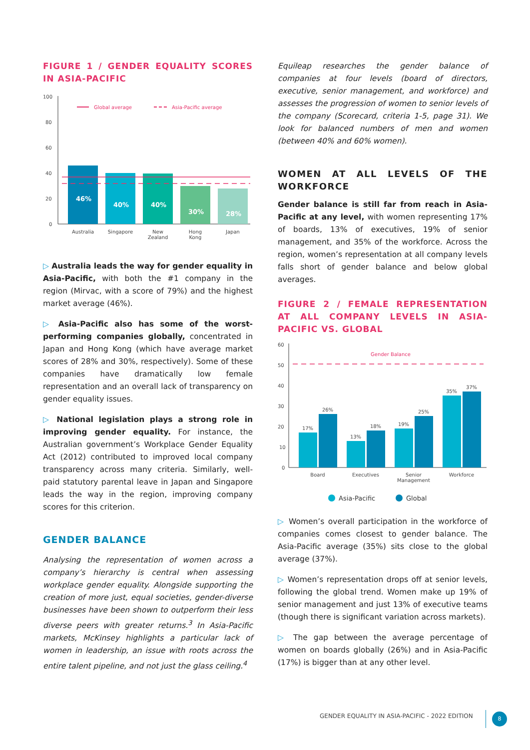FIGURE 1 / GENDER EQUALITY SCORES IN ASIA-PACIFIC
100
80
60
40
20
0
Global average
Asia-Pacific average
46%
40%
40%
30%
28%
Australia
Singapore
New
Zealand
Hong
Kong
Japan
▷ Australia leads the way for gender equality in Asia-Pacific, with both the #1 company in the region (Mirvac, with a score of 79%) and the highest market average (46%).
▷ Asia-Pacific also has some of the worst-performing companies globally, concentrated in Japan and Hong Kong (which have average market scores of 28% and 30%, respectively). Some of these companies have dramatically low female representation and an overall lack of transparency on gender equality issues.
▷ National legislation plays a strong role in improving gender equality. For instance, the Australian government’s Workplace Gender Equality Act (2012) contributed to improved local company transparency across many criteria. Similarly, well-paid statutory parental leave in Japan and Singapore leads the way in the region, improving company scores for this criterion.
GENDER BALANCE
Analysing the representation of women across a company’s hierarchy is central when assessing workplace gender equality. Alongside supporting the creation of more just, equal societies, gender-diverse businesses have been shown to outperform their less diverse peers with greater returns.<sup>3</sup> In Asia-Pacific markets, McKinsey highlights a particular lack of women in leadership, an issue with roots across the entire talent pipeline, and not just the glass ceiling.<sup>4</sup>
Equileap researches the gender balance of companies at four levels (board of directors, executive, senior management, and workforce) and assesses the progression of women to senior levels of the company (Scorecard, criteria 1-5, page 31). We look for balanced numbers of men and women (between 40% and 60% women).
WOMEN AT ALL LEVELS OF THE WORKFORCE
Gender balance is still far from reach in Asia-Pacific at any level, with women representing 17% of boards, 13% of executives, 19% of senior management, and 35% of the workforce. Across the region, women’s representation at all company levels falls short of gender balance and below global averages.
FIGURE 2 / FEMALE REPRESENTATION AT ALL COMPANY LEVELS IN ASIA-PACIFIC VS. GLOBAL
60
50
40
30
20
10
0
Gender Balance
17%
26%
13%
18%
19%
25%
35%
37%
Board
Executives
Senior
Management
Workforce
Asia-Pacific
Global
▷ Women’s overall participation in the workforce of companies comes closest to gender balance. The Asia-Pacific average (35%) sits close to the global average (37%).
▷ Women’s representation drops off at senior levels, following the global trend. Women make up 19% of senior management and just 13% of executive teams (though there is significant variation across markets).
▷ The gap between the average percentage of women on boards globally (26%) and in Asia-Pacific (17%) is bigger than at any other level.
GENDER EQUALITY IN ASIA-PACIFIC - 2022 EDITION
8